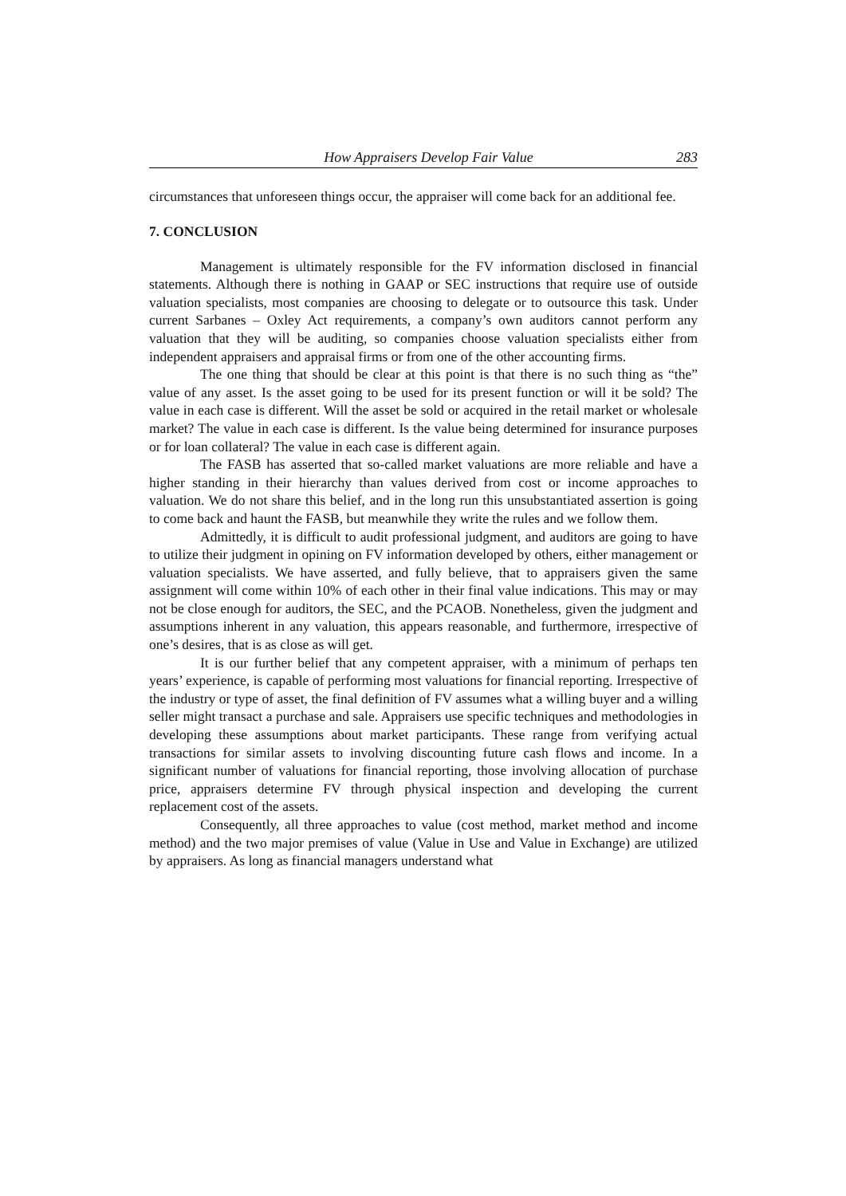How Appraisers Develop Fair Value 283
circumstances that unforeseen things occur, the appraiser will come back for an additional fee.
7. CONCLUSION
Management is ultimately responsible for the FV information disclosed in financial statements. Although there is nothing in GAAP or SEC instructions that require use of outside valuation specialists, most companies are choosing to delegate or to outsource this task. Under current Sarbanes – Oxley Act requirements, a company’s own auditors cannot perform any valuation that they will be auditing, so companies choose valuation specialists either from independent appraisers and appraisal firms or from one of the other accounting firms.
The one thing that should be clear at this point is that there is no such thing as “the” value of any asset. Is the asset going to be used for its present function or will it be sold? The value in each case is different. Will the asset be sold or acquired in the retail market or wholesale market? The value in each case is different. Is the value being determined for insurance purposes or for loan collateral? The value in each case is different again.
The FASB has asserted that so-called market valuations are more reliable and have a higher standing in their hierarchy than values derived from cost or income approaches to valuation. We do not share this belief, and in the long run this unsubstantiated assertion is going to come back and haunt the FASB, but meanwhile they write the rules and we follow them.
Admittedly, it is difficult to audit professional judgment, and auditors are going to have to utilize their judgment in opining on FV information developed by others, either management or valuation specialists. We have asserted, and fully believe, that to appraisers given the same assignment will come within 10% of each other in their final value indications. This may or may not be close enough for auditors, the SEC, and the PCAOB. Nonetheless, given the judgment and assumptions inherent in any valuation, this appears reasonable, and furthermore, irrespective of one’s desires, that is as close as will get.
It is our further belief that any competent appraiser, with a minimum of perhaps ten years’ experience, is capable of performing most valuations for financial reporting. Irrespective of the industry or type of asset, the final definition of FV assumes what a willing buyer and a willing seller might transact a purchase and sale. Appraisers use specific techniques and methodologies in developing these assumptions about market participants. These range from verifying actual transactions for similar assets to involving discounting future cash flows and income. In a significant number of valuations for financial reporting, those involving allocation of purchase price, appraisers determine FV through physical inspection and developing the current replacement cost of the assets.
Consequently, all three approaches to value (cost method, market method and income method) and the two major premises of value (Value in Use and Value in Exchange) are utilized by appraisers. As long as financial managers understand what